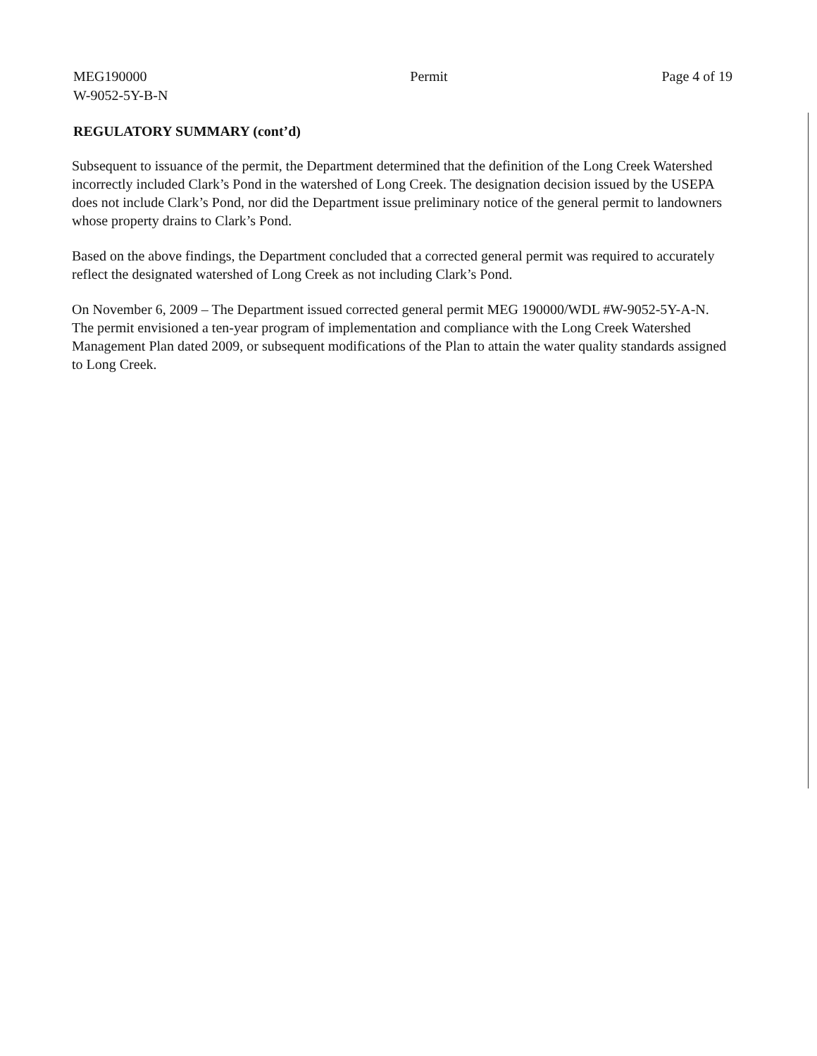MEG190000
W-9052-5Y-B-N
Permit Page 4 of 19
REGULATORY SUMMARY (cont’d)
Subsequent to issuance of the permit, the Department determined that the definition of the Long Creek Watershed incorrectly included Clark’s Pond in the watershed of Long Creek. The designation decision issued by the USEPA does not include Clark’s Pond, nor did the Department issue preliminary notice of the general permit to landowners whose property drains to Clark’s Pond.
Based on the above findings, the Department concluded that a corrected general permit was required to accurately reflect the designated watershed of Long Creek as not including Clark’s Pond.
On November 6, 2009 – The Department issued corrected general permit MEG 190000/WDL #W-9052-5Y-A-N. The permit envisioned a ten-year program of implementation and compliance with the Long Creek Watershed Management Plan dated 2009, or subsequent modifications of the Plan to attain the water quality standards assigned to Long Creek.